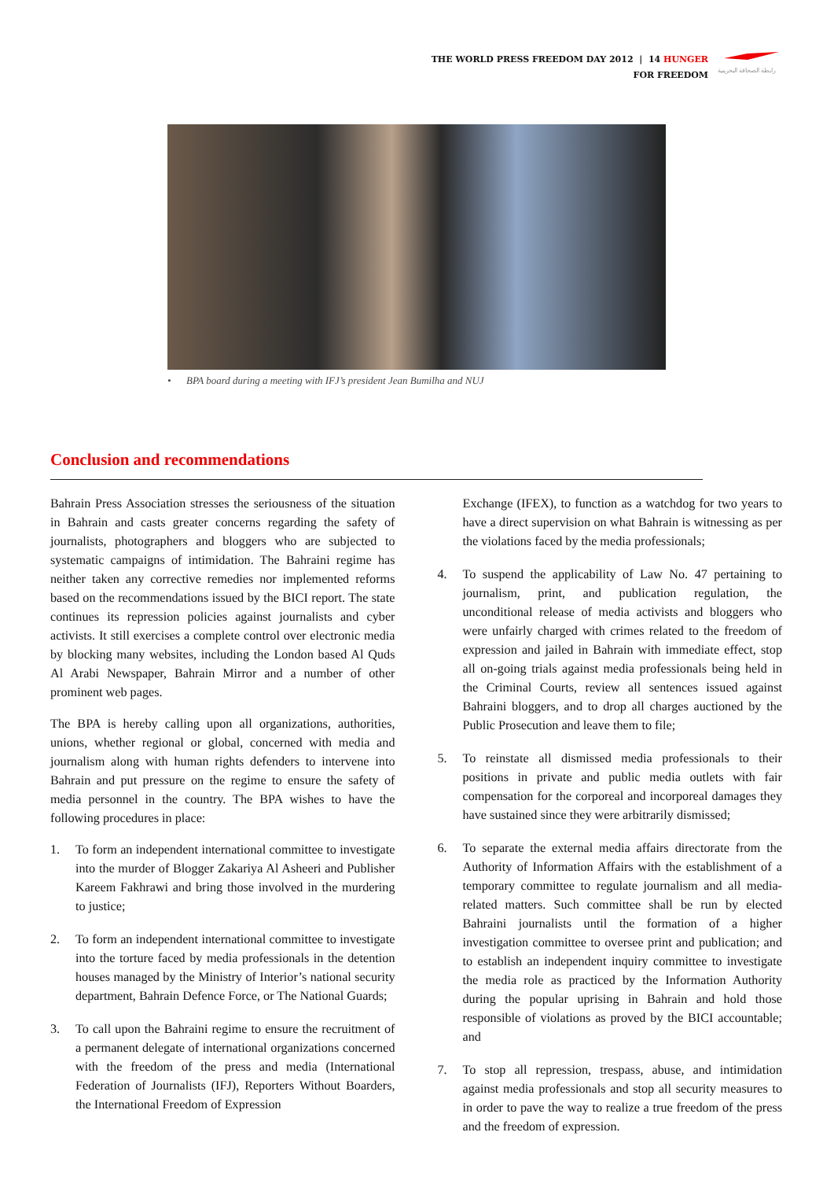THE WORLD PRESS FREEDOM DAY 2012 | 14 HUNGER
FOR FREEDOM
رابطة الصحافة البحرينية
• BPA board during a meeting with IFJ’s president Jean Bumilha and NUJ
Conclusion and recommendations
Bahrain Press Association stresses the seriousness of the situation in Bahrain and casts greater concerns regarding the safety of journalists, photographers and bloggers who are subjected to systematic campaigns of intimidation. The Bahraini regime has neither taken any corrective remedies nor implemented reforms based on the recommendations issued by the BICI report. The state continues its repression policies against journalists and cyber activists. It still exercises a complete control over electronic media by blocking many websites, including the London based Al Quds Al Arabi Newspaper, Bahrain Mirror and a number of other prominent web pages.
The BPA is hereby calling upon all organizations, authorities, unions, whether regional or global, concerned with media and journalism along with human rights defenders to intervene into Bahrain and put pressure on the regime to ensure the safety of media personnel in the country. The BPA wishes to have the following procedures in place:
1. To form an independent international committee to investigate into the murder of Blogger Zakariya Al Asheeri and Publisher Kareem Fakhrawi and bring those involved in the murdering to justice;
2. To form an independent international committee to investigate into the torture faced by media professionals in the detention houses managed by the Ministry of Interior’s national security department, Bahrain Defence Force, or The National Guards;
3. To call upon the Bahraini regime to ensure the recruitment of a permanent delegate of international organizations concerned with the freedom of the press and media (International Federation of Journalists (IFJ), Reporters Without Boarders, the International Freedom of Expression
Exchange (IFEX), to function as a watchdog for two years to have a direct supervision on what Bahrain is witnessing as per the violations faced by the media professionals;
4. To suspend the applicability of Law No. 47 pertaining to journalism, print, and publication regulation, the unconditional release of media activists and bloggers who were unfairly charged with crimes related to the freedom of expression and jailed in Bahrain with immediate effect, stop all on-going trials against media professionals being held in the Criminal Courts, review all sentences issued against Bahraini bloggers, and to drop all charges auctioned by the Public Prosecution and leave them to file;
5. To reinstate all dismissed media professionals to their positions in private and public media outlets with fair compensation for the corporeal and incorporeal damages they have sustained since they were arbitrarily dismissed;
6. To separate the external media affairs directorate from the Authority of Information Affairs with the establishment of a temporary committee to regulate journalism and all media-related matters. Such committee shall be run by elected Bahraini journalists until the formation of a higher investigation committee to oversee print and publication; and to establish an independent inquiry committee to investigate the media role as practiced by the Information Authority during the popular uprising in Bahrain and hold those responsible of violations as proved by the BICI accountable; and
7. To stop all repression, trespass, abuse, and intimidation against media professionals and stop all security measures to in order to pave the way to realize a true freedom of the press and the freedom of expression.